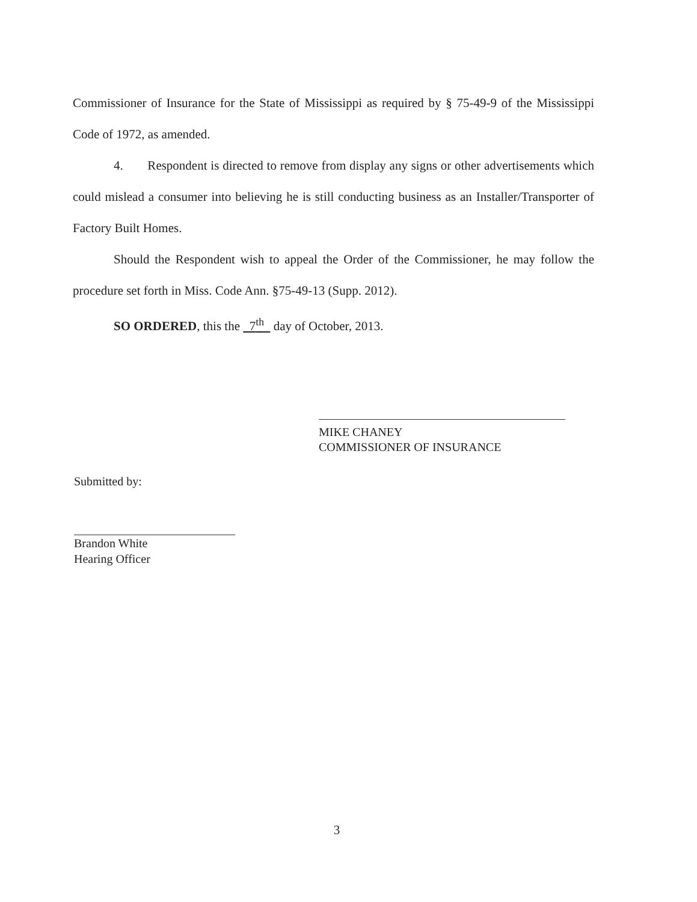Commissioner of Insurance for the State of Mississippi as required by § 75-49-9 of the Mississippi Code of 1972, as amended.
4. Respondent is directed to remove from display any signs or other advertisements which could mislead a consumer into believing he is still conducting business as an Installer/Transporter of Factory Built Homes.
Should the Respondent wish to appeal the Order of the Commissioner, he may follow the procedure set forth in Miss. Code Ann. §75-49-13 (Supp. 2012).
SO ORDERED, this the 7<sup>th</sup> day of October, 2013.
MIKE CHANEY
COMMISSIONER OF INSURANCE
Submitted by:
Brandon White
Hearing Officer
3